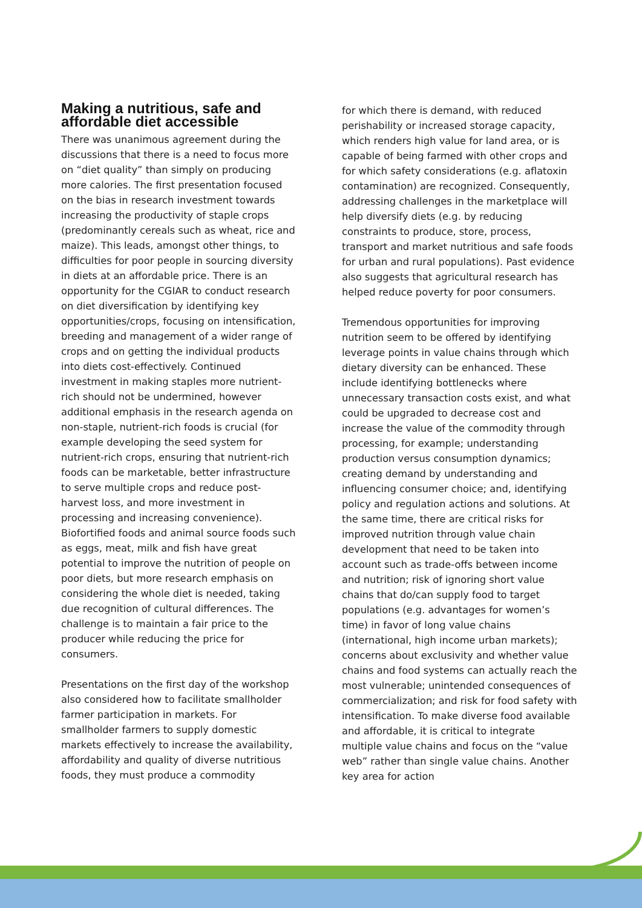Making a nutritious, safe and affordable diet accessible
There was unanimous agreement during the discussions that there is a need to focus more on “diet quality” than simply on producing more calories. The first presentation focused on the bias in research investment towards increasing the productivity of staple crops (predominantly cereals such as wheat, rice and maize). This leads, amongst other things, to difficulties for poor people in sourcing diversity in diets at an affordable price. There is an opportunity for the CGIAR to conduct research on diet diversification by identifying key opportunities/crops, focusing on intensification, breeding and management of a wider range of crops and on getting the individual products into diets cost-effectively. Continued investment in making staples more nutrient-rich should not be undermined, however additional emphasis in the research agenda on non-staple, nutrient-rich foods is crucial (for example developing the seed system for nutrient-rich crops, ensuring that nutrient-rich foods can be marketable, better infrastructure to serve multiple crops and reduce post-harvest loss, and more investment in processing and increasing convenience). Biofortified foods and animal source foods such as eggs, meat, milk and fish have great potential to improve the nutrition of people on poor diets, but more research emphasis on considering the whole diet is needed, taking due recognition of cultural differences. The challenge is to maintain a fair price to the producer while reducing the price for consumers.
Presentations on the first day of the workshop also considered how to facilitate smallholder farmer participation in markets. For smallholder farmers to supply domestic markets effectively to increase the availability, affordability and quality of diverse nutritious foods, they must produce a commodity
for which there is demand, with reduced perishability or increased storage capacity, which renders high value for land area, or is capable of being farmed with other crops and for which safety considerations (e.g. aflatoxin contamination) are recognized. Consequently, addressing challenges in the marketplace will help diversify diets (e.g. by reducing constraints to produce, store, process, transport and market nutritious and safe foods for urban and rural populations). Past evidence also suggests that agricultural research has helped reduce poverty for poor consumers.
Tremendous opportunities for improving nutrition seem to be offered by identifying leverage points in value chains through which dietary diversity can be enhanced. These include identifying bottlenecks where unnecessary transaction costs exist, and what could be upgraded to decrease cost and increase the value of the commodity through processing, for example; understanding production versus consumption dynamics; creating demand by understanding and influencing consumer choice; and, identifying policy and regulation actions and solutions. At the same time, there are critical risks for improved nutrition through value chain development that need to be taken into account such as trade-offs between income and nutrition; risk of ignoring short value chains that do/can supply food to target populations (e.g. advantages for women’s time) in favor of long value chains (international, high income urban markets); concerns about exclusivity and whether value chains and food systems can actually reach the most vulnerable; unintended consequences of commercialization; and risk for food safety with intensification. To make diverse food available and affordable, it is critical to integrate multiple value chains and focus on the “value web” rather than single value chains. Another key area for action